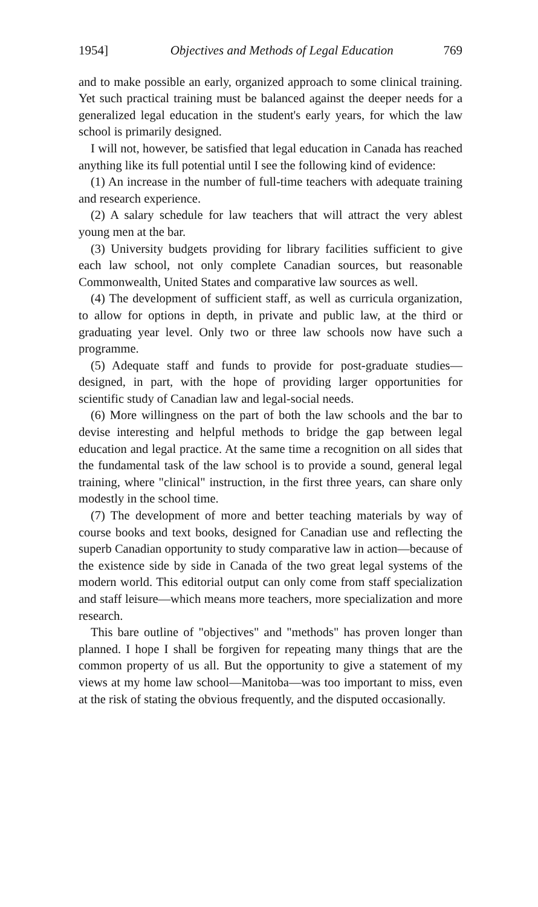1954] Objectives and Methods of Legal Education 769
and to make possible an early, organized approach to some clinical training. Yet such practical training must be balanced against the deeper needs for a generalized legal education in the student's early years, for which the law school is primarily designed.
I will not, however, be satisfied that legal education in Canada has reached anything like its full potential until I see the following kind of evidence:
(1) An increase in the number of full-time teachers with adequate training and research experience.
(2) A salary schedule for law teachers that will attract the very ablest young men at the bar.
(3) University budgets providing for library facilities sufficient to give each law school, not only complete Canadian sources, but reasonable Commonwealth, United States and comparative law sources as well.
(4) The development of sufficient staff, as well as curricula organization, to allow for options in depth, in private and public law, at the third or graduating year level. Only two or three law schools now have such a programme.
(5) Adequate staff and funds to provide for post-graduate studies—designed, in part, with the hope of providing larger opportunities for scientific study of Canadian law and legal-social needs.
(6) More willingness on the part of both the law schools and the bar to devise interesting and helpful methods to bridge the gap between legal education and legal practice. At the same time a recognition on all sides that the fundamental task of the law school is to provide a sound, general legal training, where "clinical" instruction, in the first three years, can share only modestly in the school time.
(7) The development of more and better teaching materials by way of course books and text books, designed for Canadian use and reflecting the superb Canadian opportunity to study comparative law in action—because of the existence side by side in Canada of the two great legal systems of the modern world. This editorial output can only come from staff specialization and staff leisure—which means more teachers, more specialization and more research.
This bare outline of "objectives" and "methods" has proven longer than planned. I hope I shall be forgiven for repeating many things that are the common property of us all. But the opportunity to give a statement of my views at my home law school—Manitoba—was too important to miss, even at the risk of stating the obvious frequently, and the disputed occasionally.